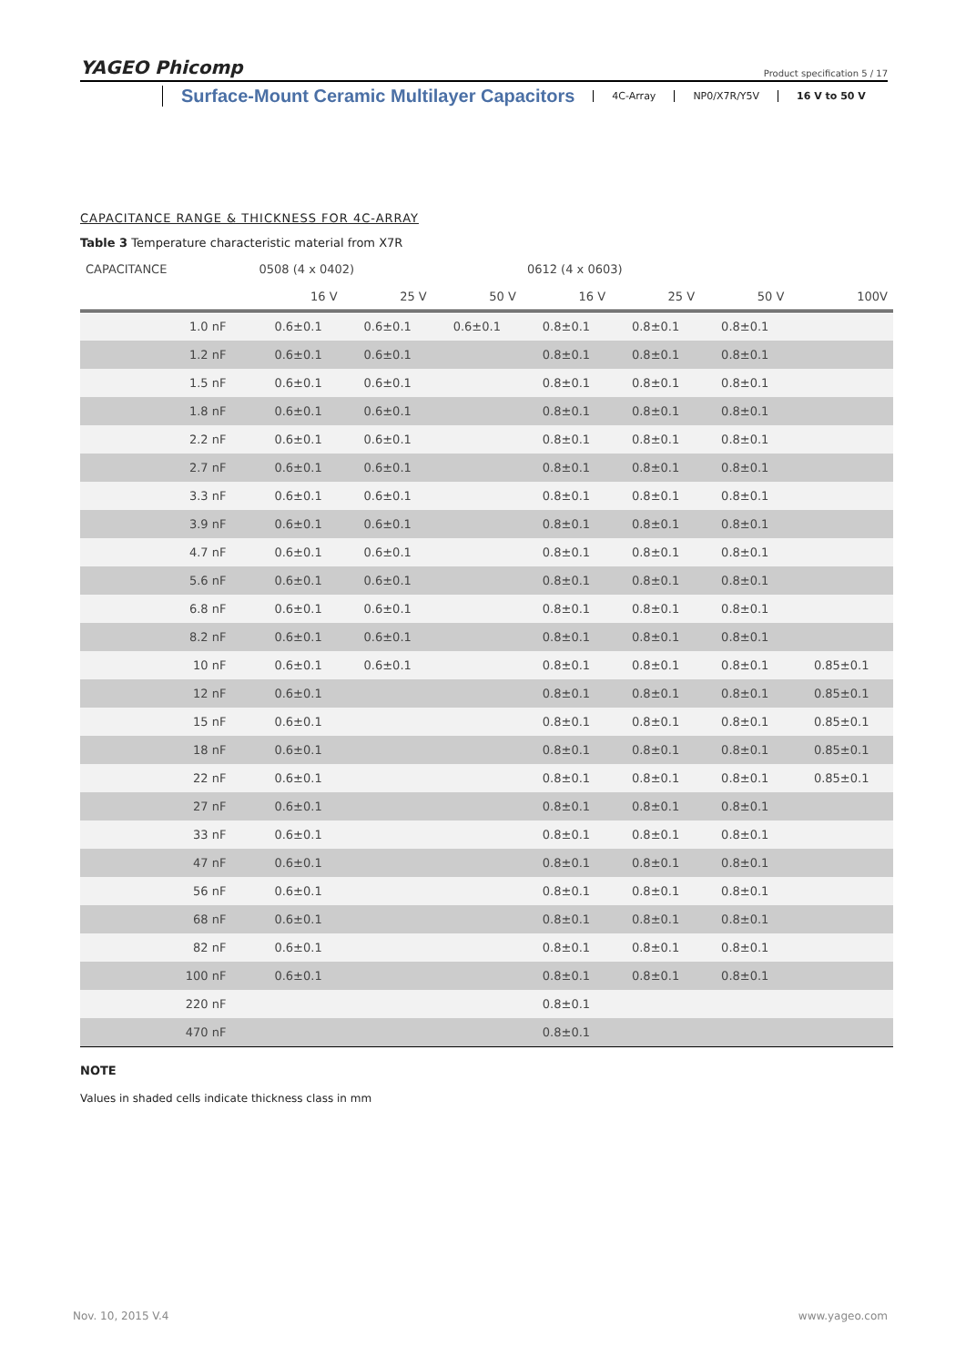YAGEO Phicomp Product specification 5 / 17
Surface-Mount Ceramic Multilayer Capacitors
4C-Array NP0/X7R/Y5V 16 V to 50 V
CAPACITANCE RANGE & THICKNESS FOR 4C-ARRAY
Table 3 Temperature characteristic material from X7R
| CAPACITANCE | 0508 (4 x 0402) | | | 0612 (4 x 0603) | | | |
| --- | --- | --- | --- | --- | --- | --- | --- |
| | 16 V | 25 V | 50 V | 16 V | 25 V | 50 V | 100V |
| 1.0 nF | 0.6±0.1 | 0.6±0.1 | 0.6±0.1 | 0.8±0.1 | 0.8±0.1 | 0.8±0.1 | |
| 1.2 nF | 0.6±0.1 | 0.6±0.1 | | 0.8±0.1 | 0.8±0.1 | 0.8±0.1 | |
| 1.5 nF | 0.6±0.1 | 0.6±0.1 | | 0.8±0.1 | 0.8±0.1 | 0.8±0.1 | |
| 1.8 nF | 0.6±0.1 | 0.6±0.1 | | 0.8±0.1 | 0.8±0.1 | 0.8±0.1 | |
| 2.2 nF | 0.6±0.1 | 0.6±0.1 | | 0.8±0.1 | 0.8±0.1 | 0.8±0.1 | |
| 2.7 nF | 0.6±0.1 | 0.6±0.1 | | 0.8±0.1 | 0.8±0.1 | 0.8±0.1 | |
| 3.3 nF | 0.6±0.1 | 0.6±0.1 | | 0.8±0.1 | 0.8±0.1 | 0.8±0.1 | |
| 3.9 nF | 0.6±0.1 | 0.6±0.1 | | 0.8±0.1 | 0.8±0.1 | 0.8±0.1 | |
| 4.7 nF | 0.6±0.1 | 0.6±0.1 | | 0.8±0.1 | 0.8±0.1 | 0.8±0.1 | |
| 5.6 nF | 0.6±0.1 | 0.6±0.1 | | 0.8±0.1 | 0.8±0.1 | 0.8±0.1 | |
| 6.8 nF | 0.6±0.1 | 0.6±0.1 | | 0.8±0.1 | 0.8±0.1 | 0.8±0.1 | |
| 8.2 nF | 0.6±0.1 | 0.6±0.1 | | 0.8±0.1 | 0.8±0.1 | 0.8±0.1 | |
| 10 nF | 0.6±0.1 | 0.6±0.1 | | 0.8±0.1 | 0.8±0.1 | 0.8±0.1 | 0.85±0.1 |
| 12 nF | 0.6±0.1 | | | 0.8±0.1 | 0.8±0.1 | 0.8±0.1 | 0.85±0.1 |
| 15 nF | 0.6±0.1 | | | 0.8±0.1 | 0.8±0.1 | 0.8±0.1 | 0.85±0.1 |
| 18 nF | 0.6±0.1 | | | 0.8±0.1 | 0.8±0.1 | 0.8±0.1 | 0.85±0.1 |
| 22 nF | 0.6±0.1 | | | 0.8±0.1 | 0.8±0.1 | 0.8±0.1 | 0.85±0.1 |
| 27 nF | 0.6±0.1 | | | 0.8±0.1 | 0.8±0.1 | 0.8±0.1 | |
| 33 nF | 0.6±0.1 | | | 0.8±0.1 | 0.8±0.1 | 0.8±0.1 | |
| 47 nF | 0.6±0.1 | | | 0.8±0.1 | 0.8±0.1 | 0.8±0.1 | |
| 56 nF | 0.6±0.1 | | | 0.8±0.1 | 0.8±0.1 | 0.8±0.1 | |
| 68 nF | 0.6±0.1 | | | 0.8±0.1 | 0.8±0.1 | 0.8±0.1 | |
| 82 nF | 0.6±0.1 | | | 0.8±0.1 | 0.8±0.1 | 0.8±0.1 | |
| 100 nF | 0.6±0.1 | | | 0.8±0.1 | 0.8±0.1 | 0.8±0.1 | |
| 220 nF | | | | 0.8±0.1 | | | |
| 470 nF | | | | 0.8±0.1 | | | |
NOTE
Values in shaded cells indicate thickness class in mm
Nov. 10, 2015 V.4 www.yageo.com